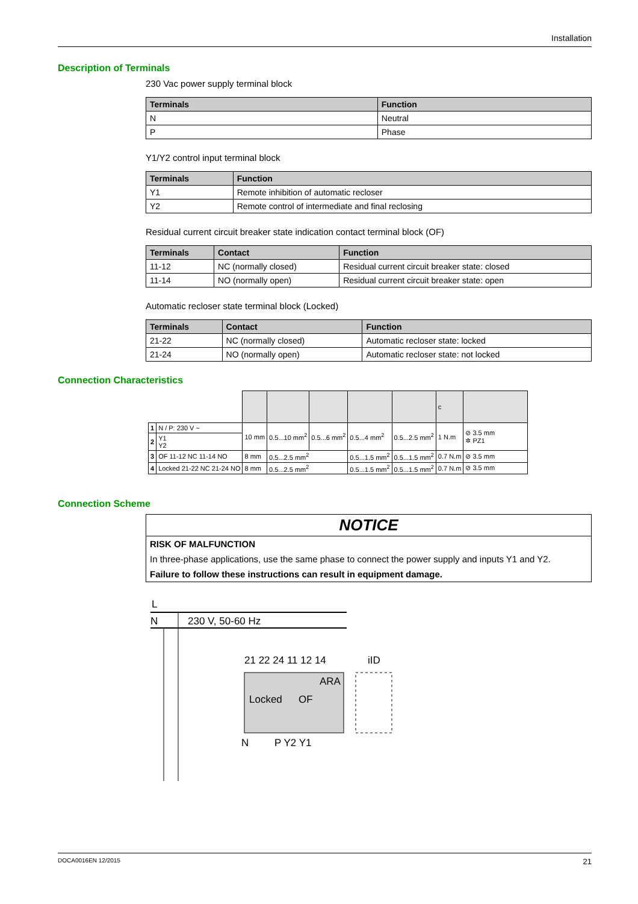Installation
Description of Terminals
230 Vac power supply terminal block
| Terminals | Function |
| --- | --- |
| N | Neutral |
| P | Phase |
Y1/Y2 control input terminal block
| Terminals | Function |
| --- | --- |
| Y1 | Remote inhibition of automatic recloser |
| Y2 | Remote control of intermediate and final reclosing |
Residual current circuit breaker state indication contact terminal block (OF)
| Terminals | Contact | Function |
| --- | --- | --- |
| 11-12 | NC (normally closed) | Residual current circuit breaker state: closed |
| 11-14 | NO (normally open) | Residual current circuit breaker state: open |
Automatic recloser state terminal block (Locked)
| Terminals | Contact | Function |
| --- | --- | --- |
| 21-22 | NC (normally closed) | Automatic recloser state: locked |
| 21-24 | NO (normally open) | Automatic recloser state: not locked |
Connection Characteristics
| | | | | | | | c | |
| 1 | N / P: 230 V ~ | 10 mm | 0.5...10 mm<sup>2</sup> | 0.5...6 mm<sup>2</sup> | 0.5...4 mm<sup>2</sup> | 0.5...2.5 mm<sup>2</sup> | 1 N.m | ⊘ 3.5 mm ✲ PZ1 |
| 2 | Y1 Y2 | | | | | | | |
| 3 | OF 11-12 NC 11-14 NO | 8 mm | 0.5...2.5 mm<sup>2</sup> | | 0.5...1.5 mm<sup>2</sup> | 0.5...1.5 mm<sup>2</sup> | 0.7 N.m | ⊘ 3.5 mm |
| 4 | Locked 21-22 NC 21-24 NO | 8 mm | 0.5...2.5 mm<sup>2</sup> | | 0.5...1.5 mm<sup>2</sup> | 0.5...1.5 mm<sup>2</sup> | 0.7 N.m | ⊘ 3.5 mm |
Connection Scheme
NOTICE
RISK OF MALFUNCTION
In three-phase applications, use the same phase to connect the power supply and inputs Y1 and Y2.
Failure to follow these instructions can result in equipment damage.
L
N
230 V, 50-60 Hz
21 22 24 11 12 14
iID
ARA
Locked
OF
N
P Y2 Y1
DOCA0016EN 12/2015 21